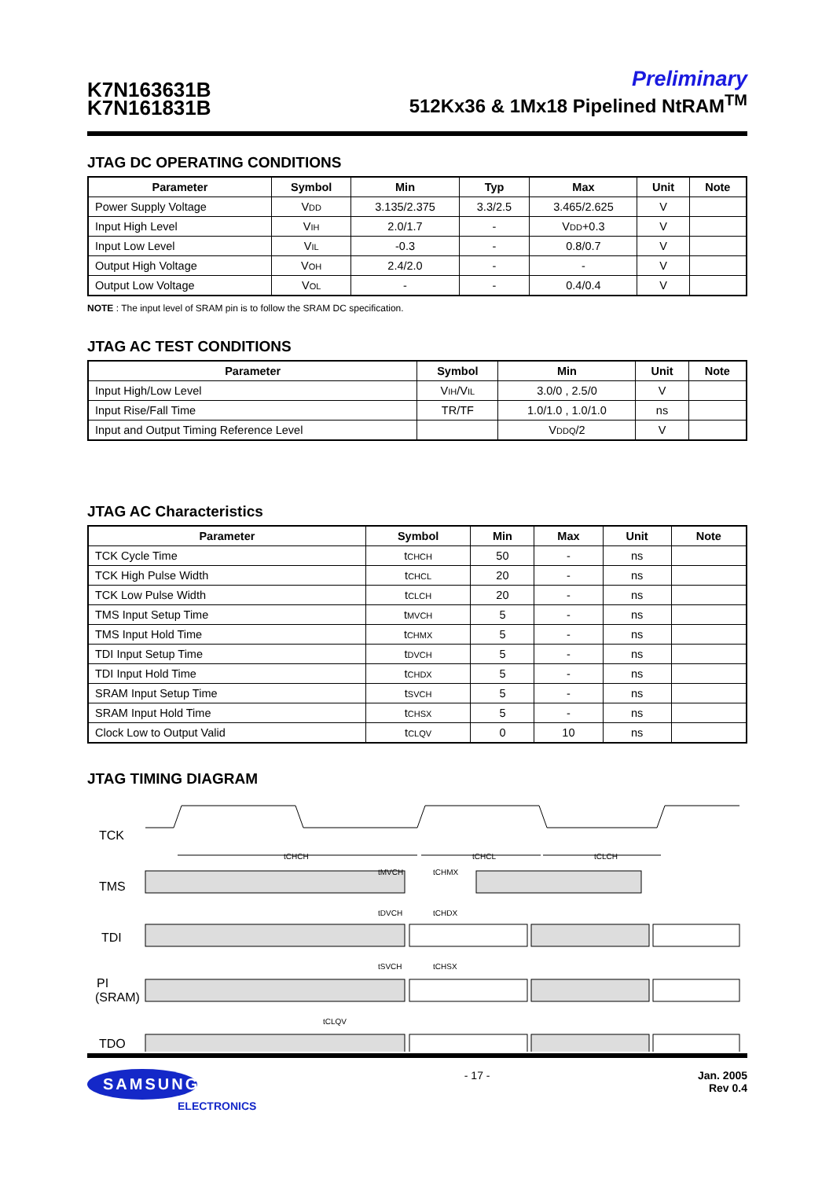K7N163631B
K7N161831B
Preliminary
512Kx36 & 1Mx18 Pipelined NtRAM<sup>TM</sup>
JTAG DC OPERATING CONDITIONS
| Parameter | Symbol | Min | Typ | Max | Unit | Note |
| --- | --- | --- | --- | --- | --- | --- |
| Power Supply Voltage | V DD | 3.135/2.375 | 3.3/2.5 | 3.465/2.625 | V | |
| Input High Level | V IH | 2.0/1.7 | - | V DD +0.3 | V | |
| Input Low Level | V IL | -0.3 | - | 0.8/0.7 | V | |
| Output High Voltage | V OH | 2.4/2.0 | - | - | V | |
| Output Low Voltage | V OL | - | - | 0.4/0.4 | V | |
NOTE : The input level of SRAM pin is to follow the SRAM DC specification.
JTAG AC TEST CONDITIONS
| Parameter | Symbol | Min | Unit | Note |
| --- | --- | --- | --- | --- |
| Input High/Low Level | V IH /V IL | 3.0/0 , 2.5/0 | V | |
| Input Rise/Fall Time | TR/TF | 1.0/1.0 , 1.0/1.0 | ns | |
| Input and Output Timing Reference Level | | V DDQ /2 | V | |
JTAG AC Characteristics
| Parameter | Symbol | Min | Max | Unit | Note |
| --- | --- | --- | --- | --- | --- |
| TCK Cycle Time | t CHCH | 50 | - | ns | |
| TCK High Pulse Width | t CHCL | 20 | - | ns | |
| TCK Low Pulse Width | t CLCH | 20 | - | ns | |
| TMS Input Setup Time | t MVCH | 5 | - | ns | |
| TMS Input Hold Time | t CHMX | 5 | - | ns | |
| TDI Input Setup Time | t DVCH | 5 | - | ns | |
| TDI Input Hold Time | t CHDX | 5 | - | ns | |
| SRAM Input Setup Time | t SVCH | 5 | - | ns | |
| SRAM Input Hold Time | t CHSX | 5 | - | ns | |
| Clock Low to Output Valid | t CLQV | 0 | 10 | ns | |
JTAG TIMING DIAGRAM
TCK
TMS
TDI
PI
(SRAM)
TDO
tCHCH
tCHCL
tCLCH
tMVCH
tCHMX
tDVCH
tCHDX
tSVCH
tCHSX
tCLQV
SAMSUNG
ELECTRONICS
- 17 - Jan. 2005
Rev 0.4